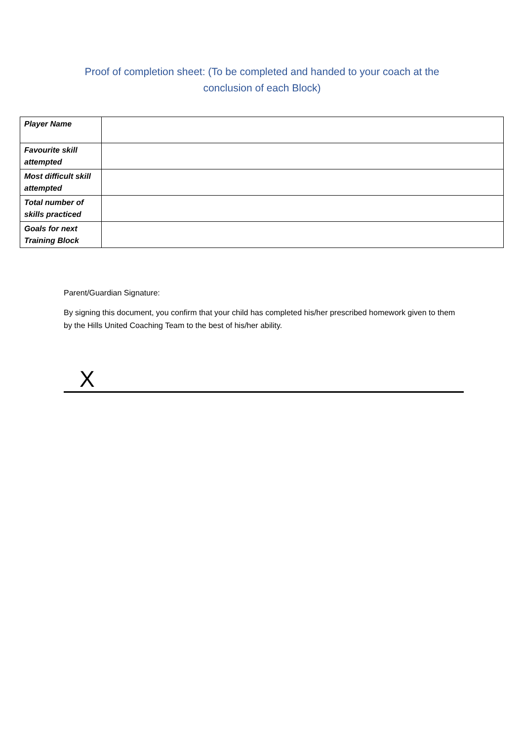Proof of completion sheet: (To be completed and handed to your coach at the conclusion of each Block)
| Player Name | |
| Favourite skill attempted | |
| Most difficult skill attempted | |
| Total number of skills practiced | |
| Goals for next Training Block | |
Parent/Guardian Signature:
By signing this document, you confirm that your child has completed his/her prescribed homework given to them by the Hills United Coaching Team to the best of his/her ability.
X